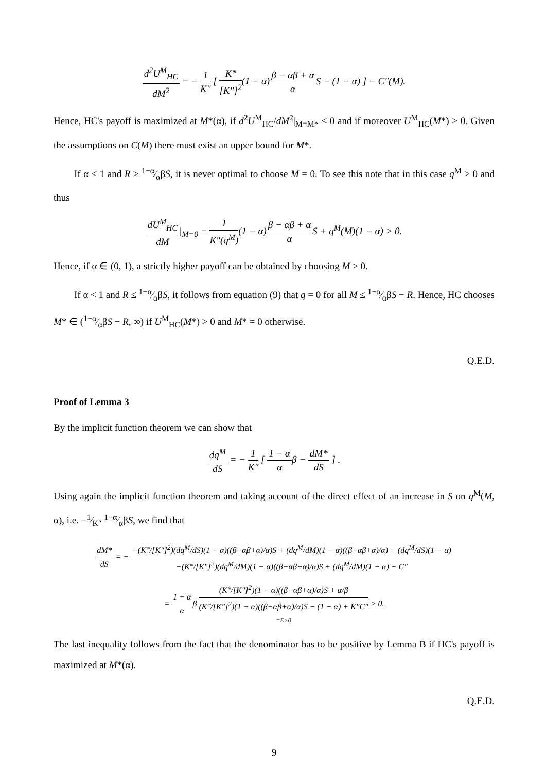d<sup>2</sup>U<sup>M</sup><sub>HC</sub> dM<sup>2</sup> = − 1 K″ [ K‴ [K″]<sup>2</sup>(1 − α)β − αβ + α α S − (1 − α) ] − C″(M).
Hence, HC's payoff is maximized at M*(α), if d<sup>2</sup>U<sup>M</sup><sub>HC</sub>/dM<sup>2</sup>|<sub>M=M*</sub> < 0 and if moreover U<sup>M</sup><sub>HC</sub>(M*) > 0. Given the assumptions on C(M) there must exist an upper bound for M*.
If α < 1 and R > 1−α⁄αβS, it is never optimal to choose M = 0. To see this note that in this case q<sup>M</sup> > 0 and thus
dU<sup>M</sup><sub>HC</sub> dM|<sub>M=0</sub> = 1 K″(q<sup>M</sup>)(1 − α)β − αβ + α α S + q<sup>M</sup>(M)(1 − α) > 0.
Hence, if α ∈ (0, 1), a strictly higher payoff can be obtained by choosing M > 0.
If α < 1 and R ≤ 1−α⁄αβS, it follows from equation (9) that q = 0 for all M ≤ 1−α⁄αβS − R. Hence, HC chooses M* ∈ (1−α⁄αβS − R, ∞) if U<sup>M</sup><sub>HC</sub>(M*) > 0 and M* = 0 otherwise.
Q.E.D.
Proof of Lemma 3
By the implicit function theorem we can show that
dq<sup>M</sup> dS = − 1 K″ [ 1 − α αβ − dM* dS ] .
Using again the implicit function theorem and taking account of the direct effect of an increase in S on q<sup>M</sup>(M, α), i.e. −1⁄K″ 1−α⁄αβS, we find that
dM* dS = − −(K‴/[K″]<sup>2</sup>)(dq<sup>M</sup>/dS)(1 − α)((β−αβ+α)/α)S + (dq<sup>M</sup>/dM)(1 − α)((β−αβ+α)/α) + (dq<sup>M</sup>/dS)(1 − α) −(K‴/[K″]<sup>2</sup>)(dq<sup>M</sup>/dM)(1 − α)((β−αβ+α)/α)S + (dq<sup>M</sup>/dM)(1 − α) − C″
= 1 − α αβ (K‴/[K″]<sup>2</sup>)(1 − α)((β−αβ+α)/α)S + α/β (K‴/[K″]<sup>2</sup>)(1 − α)((β−αβ+α)/α)S − (1 − α) + K″C″ =E>0 > 0.
The last inequality follows from the fact that the denominator has to be positive by Lemma B if HC's payoff is maximized at M*(α).
Q.E.D.
9